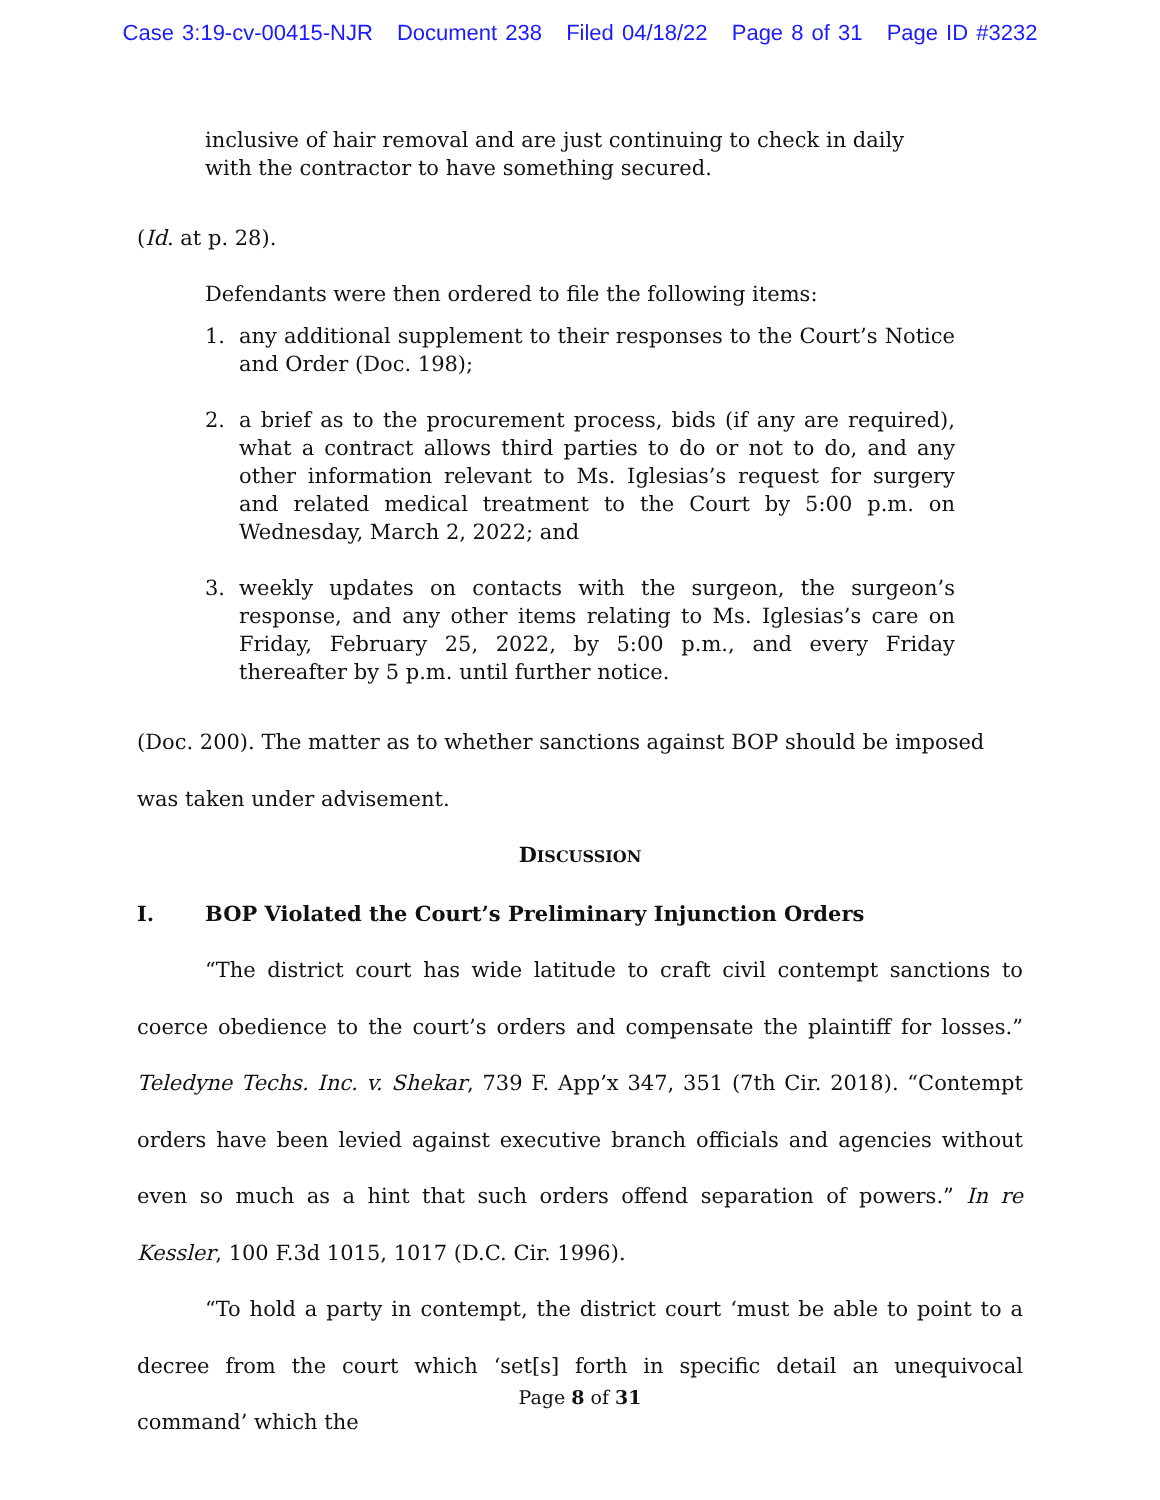Case 3:19-cv-00415-NJR Document 238 Filed 04/18/22 Page 8 of 31 Page ID #3232
inclusive of hair removal and are just continuing to check in daily with the contractor to have something secured.
(Id. at p. 28).
Defendants were then ordered to file the following items:
1. any additional supplement to their responses to the Court’s Notice and Order (Doc. 198);
2. a brief as to the procurement process, bids (if any are required), what a contract allows third parties to do or not to do, and any other information relevant to Ms. Iglesias’s request for surgery and related medical treatment to the Court by 5:00 p.m. on Wednesday, March 2, 2022; and
3. weekly updates on contacts with the surgeon, the surgeon’s response, and any other items relating to Ms. Iglesias’s care on Friday, February 25, 2022, by 5:00 p.m., and every Friday thereafter by 5 p.m. until further notice.
(Doc. 200). The matter as to whether sanctions against BOP should be imposed was taken under advisement.
DISCUSSION
I. BOP Violated the Court’s Preliminary Injunction Orders
“The district court has wide latitude to craft civil contempt sanctions to coerce obedience to the court’s orders and compensate the plaintiff for losses.” Teledyne Techs. Inc. v. Shekar, 739 F. App’x 347, 351 (7th Cir. 2018). “Contempt orders have been levied against executive branch officials and agencies without even so much as a hint that such orders offend separation of powers.” In re Kessler, 100 F.3d 1015, 1017 (D.C. Cir. 1996).
“To hold a party in contempt, the district court ‘must be able to point to a decree from the court which ‘set[s] forth in specific detail an unequivocal command’ which the
Page 8 of 31